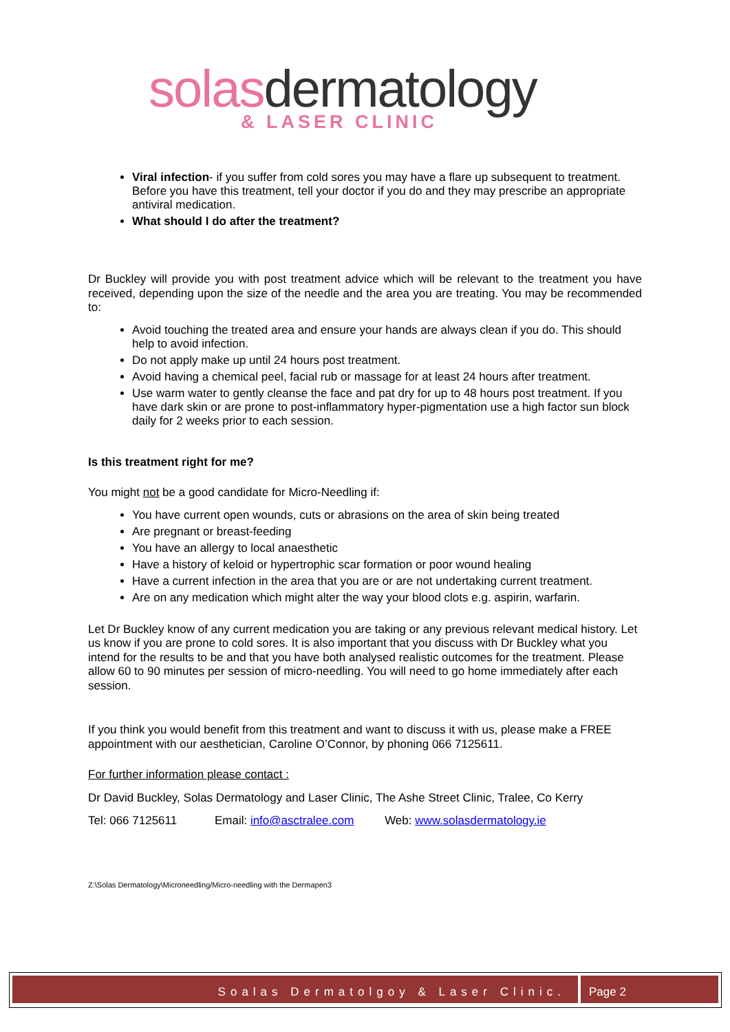solasdermatology
& LASER CLINIC
Viral infection- if you suffer from cold sores you may have a flare up subsequent to treatment. Before you have this treatment, tell your doctor if you do and they may prescribe an appropriate antiviral medication.
What should I do after the treatment?
Dr Buckley will provide you with post treatment advice which will be relevant to the treatment you have received, depending upon the size of the needle and the area you are treating. You may be recommended to:
Avoid touching the treated area and ensure your hands are always clean if you do. This should help to avoid infection.
Do not apply make up until 24 hours post treatment.
Avoid having a chemical peel, facial rub or massage for at least 24 hours after treatment.
Use warm water to gently cleanse the face and pat dry for up to 48 hours post treatment. If you have dark skin or are prone to post-inflammatory hyper-pigmentation use a high factor sun block daily for 2 weeks prior to each session.
Is this treatment right for me?
You might not be a good candidate for Micro-Needling if:
You have current open wounds, cuts or abrasions on the area of skin being treated
Are pregnant or breast-feeding
You have an allergy to local anaesthetic
Have a history of keloid or hypertrophic scar formation or poor wound healing
Have a current infection in the area that you are or are not undertaking current treatment.
Are on any medication which might alter the way your blood clots e.g. aspirin, warfarin.
Let Dr Buckley know of any current medication you are taking or any previous relevant medical history. Let us know if you are prone to cold sores. It is also important that you discuss with Dr Buckley what you intend for the results to be and that you have both analysed realistic outcomes for the treatment. Please allow 60 to 90 minutes per session of micro-needling. You will need to go home immediately after each session.
If you think you would benefit from this treatment and want to discuss it with us, please make a FREE appointment with our aesthetician, Caroline O’Connor, by phoning 066 7125611.
For further information please contact :
Dr David Buckley, Solas Dermatology and Laser Clinic, The Ashe Street Clinic, Tralee, Co Kerry
Tel: 066 7125611 Email: info@asctralee.com Web: www.solasdermatology.ie
Z:\Solas Dermatology\Microneedling/Micro-needling with the Dermapen3
Soalas Dermatolgoy & Laser Clinic.
Page 2